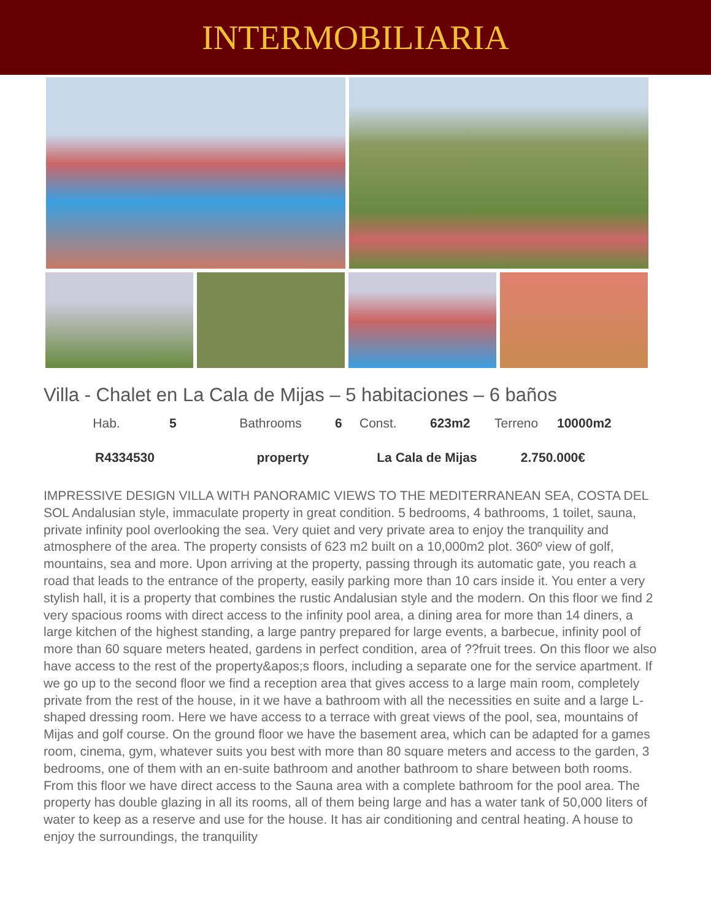INTERMOBILIARIA
Villa - Chalet en La Cala de Mijas – 5 habitaciones – 6 baños
| Hab. | 5 | Bathrooms | 6 | Const. | 623m2 | Terreno | 10000m2 |
| R4334530 | | property | | La Cala de Mijas | | 2.750.000€ | |
IMPRESSIVE DESIGN VILLA WITH PANORAMIC VIEWS TO THE MEDITERRANEAN SEA, COSTA DEL SOL Andalusian style, immaculate property in great condition. 5 bedrooms, 4 bathrooms, 1 toilet, sauna, private infinity pool overlooking the sea. Very quiet and very private area to enjoy the tranquility and atmosphere of the area. The property consists of 623 m2 built on a 10,000m2 plot. 360º view of golf, mountains, sea and more. Upon arriving at the property, passing through its automatic gate, you reach a road that leads to the entrance of the property, easily parking more than 10 cars inside it. You enter a very stylish hall, it is a property that combines the rustic Andalusian style and the modern. On this floor we find 2 very spacious rooms with direct access to the infinity pool area, a dining area for more than 14 diners, a large kitchen of the highest standing, a large pantry prepared for large events, a barbecue, infinity pool of more than 60 square meters heated, gardens in perfect condition, area of ??fruit trees. On this floor we also have access to the rest of the property&apos;s floors, including a separate one for the service apartment. If we go up to the second floor we find a reception area that gives access to a large main room, completely private from the rest of the house, in it we have a bathroom with all the necessities en suite and a large L-shaped dressing room. Here we have access to a terrace with great views of the pool, sea, mountains of Mijas and golf course. On the ground floor we have the basement area, which can be adapted for a games room, cinema, gym, whatever suits you best with more than 80 square meters and access to the garden, 3 bedrooms, one of them with an en-suite bathroom and another bathroom to share between both rooms. From this floor we have direct access to the Sauna area with a complete bathroom for the pool area. The property has double glazing in all its rooms, all of them being large and has a water tank of 50,000 liters of water to keep as a reserve and use for the house. It has air conditioning and central heating. A house to enjoy the surroundings, the tranquility